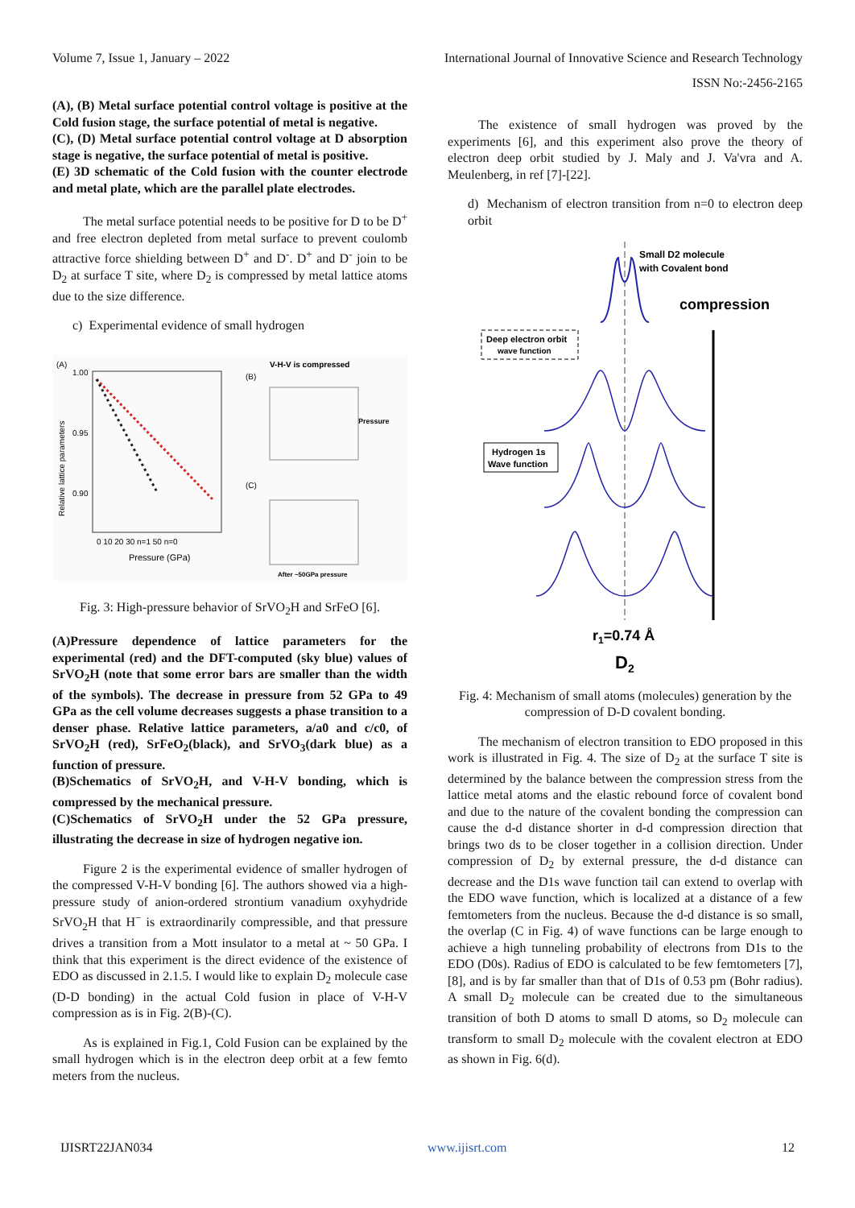Volume 7, Issue 1, January – 2022 International Journal of Innovative Science and Research Technology
ISSN No:-2456-2165
(A), (B) Metal surface potential control voltage is positive at the Cold fusion stage, the surface potential of metal is negative.
(C), (D) Metal surface potential control voltage at D absorption stage is negative, the surface potential of metal is positive.
(E) 3D schematic of the Cold fusion with the counter electrode and metal plate, which are the parallel plate electrodes.
The metal surface potential needs to be positive for D to be D<sup>+</sup> and free electron depleted from metal surface to prevent coulomb attractive force shielding between D<sup>+</sup> and D<sup>-</sup>. D<sup>+</sup> and D<sup>-</sup> join to be D<sub>2</sub> at surface T site, where D<sub>2</sub> is compressed by metal lattice atoms due to the size difference.
c) Experimental evidence of small hydrogen
(A)
1.00
0.95
0.90
Relative lattice parameters
0 10 20 30 n=1 50 n=0
Pressure (GPa)
V-H-V is compressed
(B)
(C)
Pressure
After ~50GPa pressure
Fig. 3: High-pressure behavior of SrVO<sub>2</sub>H and SrFeO [6].
(A)Pressure dependence of lattice parameters for the experimental (red) and the DFT-computed (sky blue) values of SrVO<sub>2</sub>H (note that some error bars are smaller than the width of the symbols). The decrease in pressure from 52 GPa to 49 GPa as the cell volume decreases suggests a phase transition to a denser phase. Relative lattice parameters, a/a0 and c/c0, of SrVO<sub>2</sub>H (red), SrFeO<sub>2</sub>(black), and SrVO<sub>3</sub>(dark blue) as a function of pressure.
(B)Schematics of SrVO<sub>2</sub>H, and V-H-V bonding, which is compressed by the mechanical pressure.
(C)Schematics of SrVO<sub>2</sub>H under the 52 GPa pressure, illustrating the decrease in size of hydrogen negative ion.
Figure 2 is the experimental evidence of smaller hydrogen of the compressed V-H-V bonding [6]. The authors showed via a high-pressure study of anion-ordered strontium vanadium oxyhydride SrVO<sub>2</sub>H that H<sup>−</sup> is extraordinarily compressible, and that pressure drives a transition from a Mott insulator to a metal at ~ 50 GPa. I think that this experiment is the direct evidence of the existence of EDO as discussed in 2.1.5. I would like to explain D<sub>2</sub> molecule case (D-D bonding) in the actual Cold fusion in place of V-H-V compression as is in Fig. 2(B)-(C).
As is explained in Fig.1, Cold Fusion can be explained by the small hydrogen which is in the electron deep orbit at a few femto meters from the nucleus.
The existence of small hydrogen was proved by the experiments [6], and this experiment also prove the theory of electron deep orbit studied by J. Maly and J. Va'vra and A. Meulenberg, in ref [7]-[22].
d) Mechanism of electron transition from n=0 to electron deep orbit
Small D2 molecule
with Covalent bond
compression
Deep electron orbit
wave function
Hydrogen 1s
Wave function
r1=0.74 Å
D2
Fig. 4: Mechanism of small atoms (molecules) generation by the compression of D-D covalent bonding.
The mechanism of electron transition to EDO proposed in this work is illustrated in Fig. 4. The size of D<sub>2</sub> at the surface T site is determined by the balance between the compression stress from the lattice metal atoms and the elastic rebound force of covalent bond and due to the nature of the covalent bonding the compression can cause the d-d distance shorter in d-d compression direction that brings two ds to be closer together in a collision direction. Under compression of D<sub>2</sub> by external pressure, the d-d distance can decrease and the D1s wave function tail can extend to overlap with the EDO wave function, which is localized at a distance of a few femtometers from the nucleus. Because the d-d distance is so small, the overlap (C in Fig. 4) of wave functions can be large enough to achieve a high tunneling probability of electrons from D1s to the EDO (D0s). Radius of EDO is calculated to be few femtometers [7], [8], and is by far smaller than that of D1s of 0.53 pm (Bohr radius). A small D<sub>2</sub> molecule can be created due to the simultaneous transition of both D atoms to small D atoms, so D<sub>2</sub> molecule can transform to small D<sub>2</sub> molecule with the covalent electron at EDO as shown in Fig. 6(d).
IJISRT22JAN034 www.ijisrt.com 12